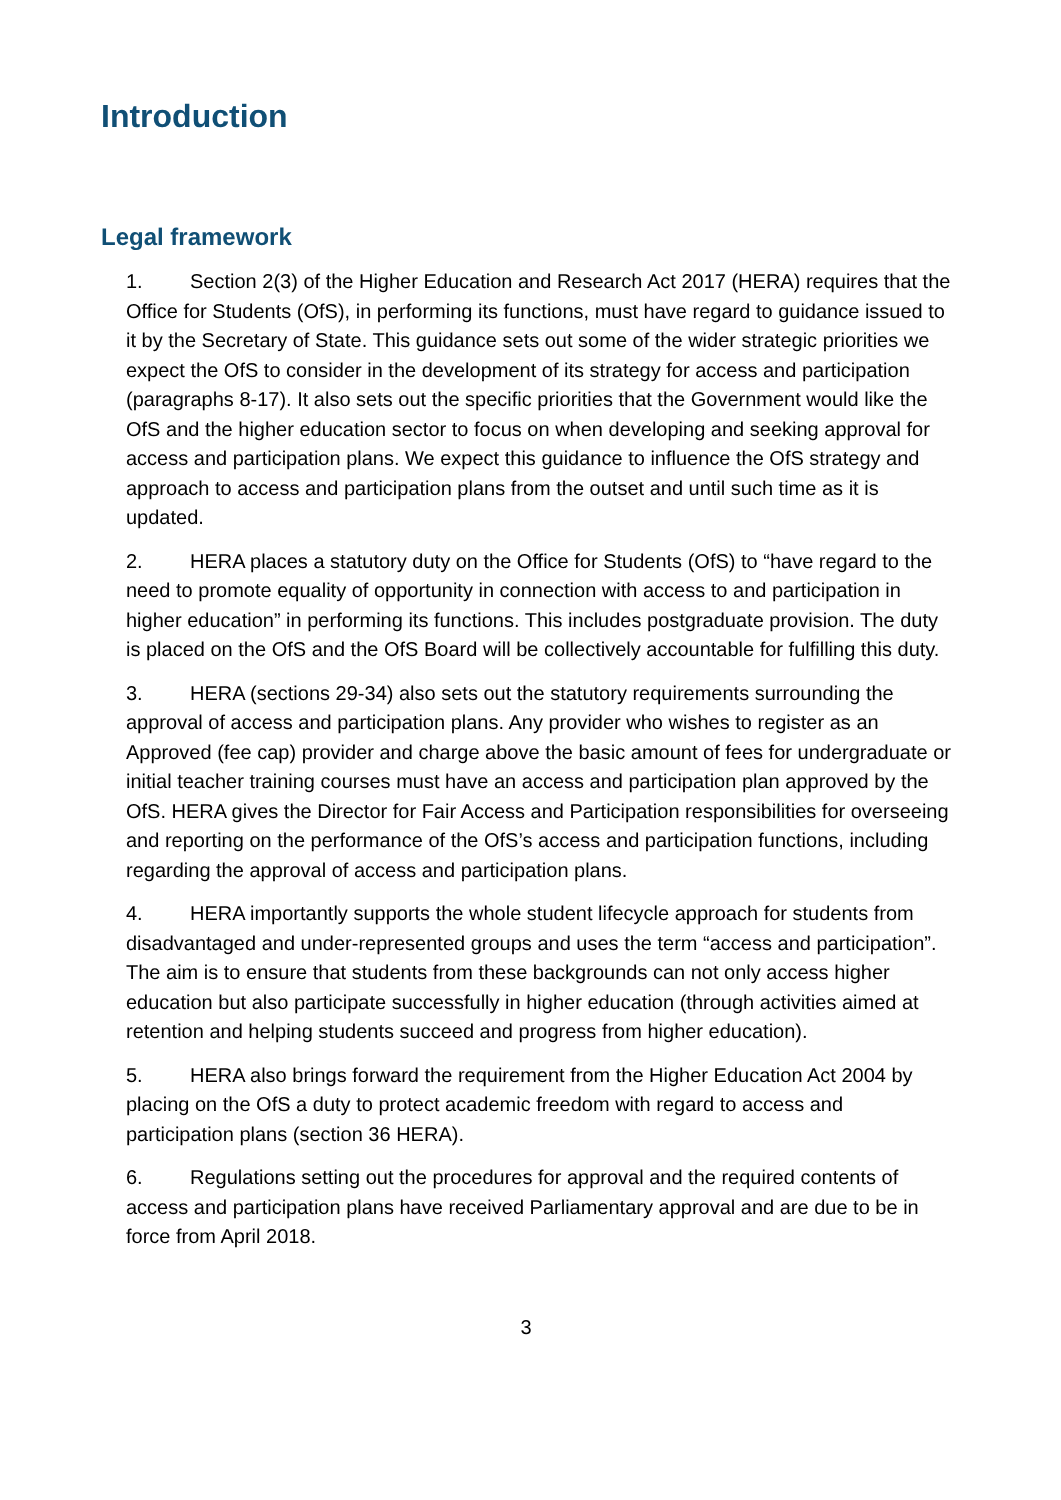Introduction
Legal framework
1. Section 2(3) of the Higher Education and Research Act 2017 (HERA) requires that the Office for Students (OfS), in performing its functions, must have regard to guidance issued to it by the Secretary of State. This guidance sets out some of the wider strategic priorities we expect the OfS to consider in the development of its strategy for access and participation (paragraphs 8-17). It also sets out the specific priorities that the Government would like the OfS and the higher education sector to focus on when developing and seeking approval for access and participation plans. We expect this guidance to influence the OfS strategy and approach to access and participation plans from the outset and until such time as it is updated.
2. HERA places a statutory duty on the Office for Students (OfS) to “have regard to the need to promote equality of opportunity in connection with access to and participation in higher education” in performing its functions. This includes postgraduate provision. The duty is placed on the OfS and the OfS Board will be collectively accountable for fulfilling this duty.
3. HERA (sections 29-34) also sets out the statutory requirements surrounding the approval of access and participation plans. Any provider who wishes to register as an Approved (fee cap) provider and charge above the basic amount of fees for undergraduate or initial teacher training courses must have an access and participation plan approved by the OfS. HERA gives the Director for Fair Access and Participation responsibilities for overseeing and reporting on the performance of the OfS’s access and participation functions, including regarding the approval of access and participation plans.
4. HERA importantly supports the whole student lifecycle approach for students from disadvantaged and under-represented groups and uses the term “access and participation”. The aim is to ensure that students from these backgrounds can not only access higher education but also participate successfully in higher education (through activities aimed at retention and helping students succeed and progress from higher education).
5. HERA also brings forward the requirement from the Higher Education Act 2004 by placing on the OfS a duty to protect academic freedom with regard to access and participation plans (section 36 HERA).
6. Regulations setting out the procedures for approval and the required contents of access and participation plans have received Parliamentary approval and are due to be in force from April 2018.
3